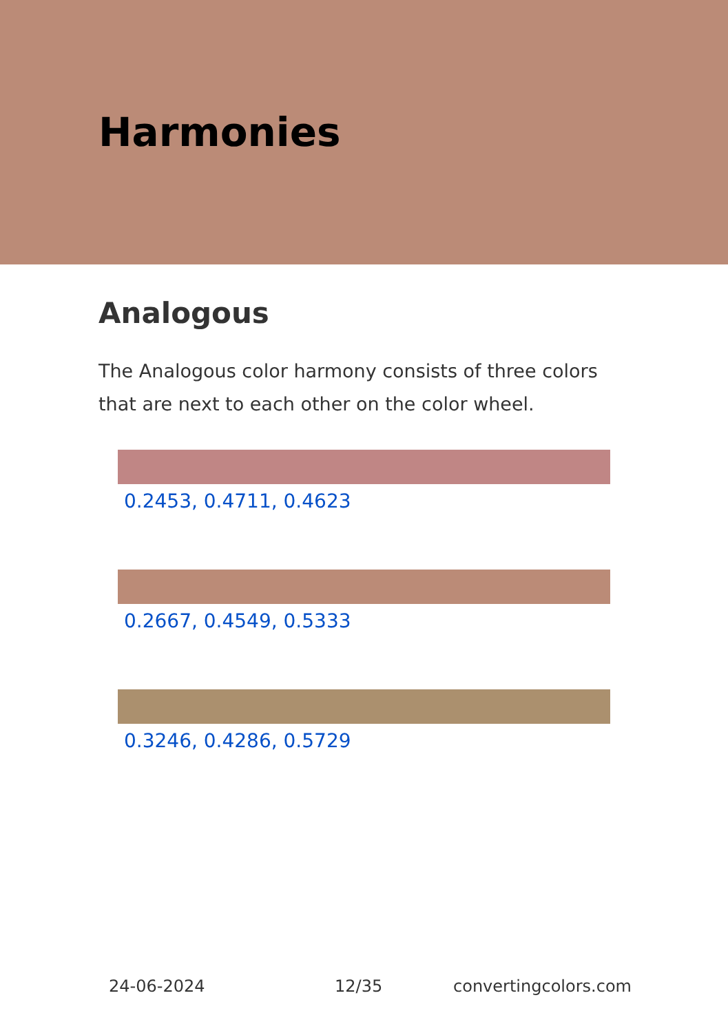Harmonies
Analogous
The Analogous color harmony consists of three colors that are next to each other on the color wheel.
0.2453, 0.4711, 0.4623
0.2667, 0.4549, 0.5333
0.3246, 0.4286, 0.5729
24-06-2024 12/35 convertingcolors.com